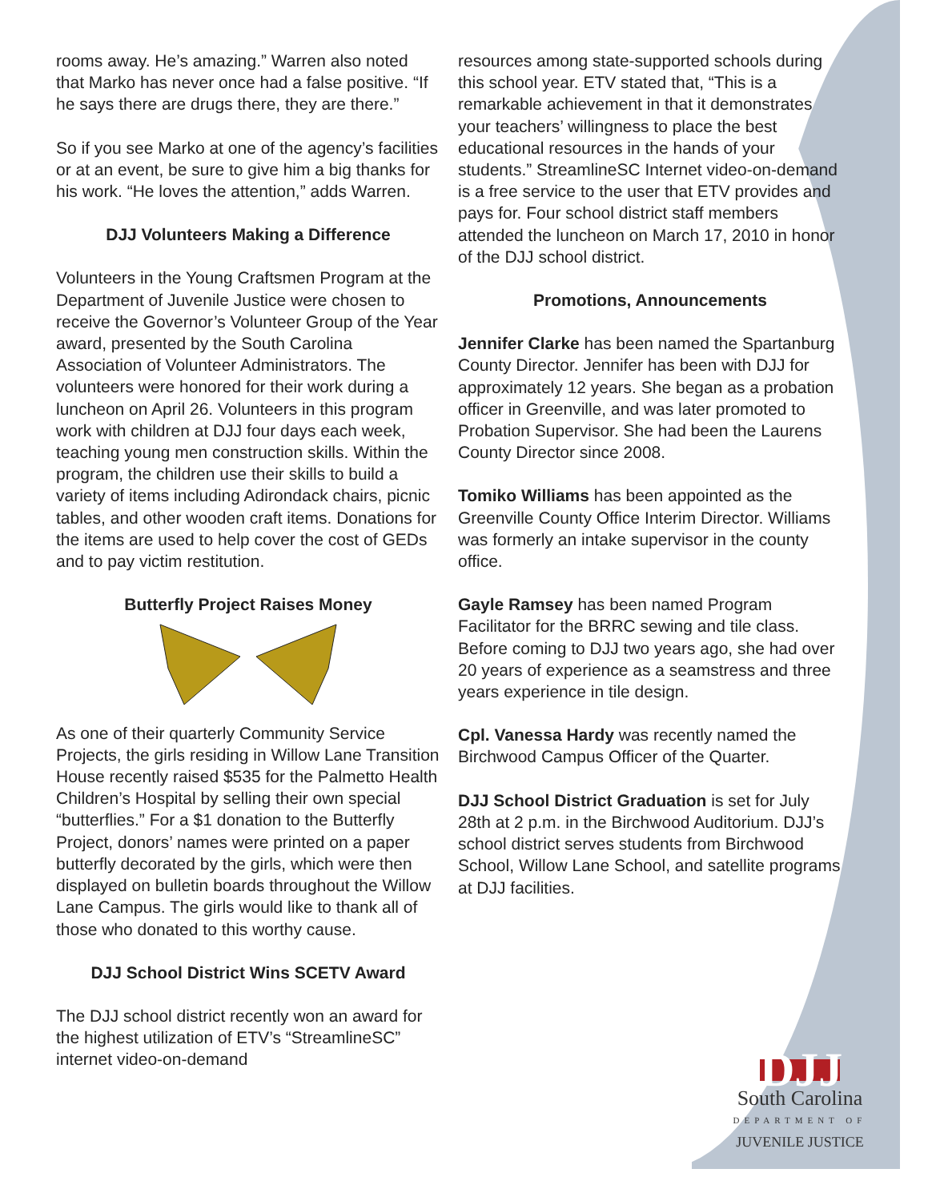rooms away. He’s amazing.” Warren also noted that Marko has never once had a false positive. “If he says there are drugs there, they are there.”
So if you see Marko at one of the agency’s facilities or at an event, be sure to give him a big thanks for his work. “He loves the attention,” adds Warren.
DJJ Volunteers Making a Difference
Volunteers in the Young Craftsmen Program at the Department of Juvenile Justice were chosen to receive the Governor’s Volunteer Group of the Year award, presented by the South Carolina Association of Volunteer Administrators. The volunteers were honored for their work during a luncheon on April 26. Volunteers in this program work with children at DJJ four days each week, teaching young men construction skills. Within the program, the children use their skills to build a variety of items including Adirondack chairs, picnic tables, and other wooden craft items. Donations for the items are used to help cover the cost of GEDs and to pay victim restitution.
Butterfly Project Raises Money
As one of their quarterly Community Service Projects, the girls residing in Willow Lane Transition House recently raised $535 for the Palmetto Health Children’s Hospital by selling their own special “butterflies.” For a $1 donation to the Butterfly Project, donors’ names were printed on a paper butterfly decorated by the girls, which were then displayed on bulletin boards throughout the Willow Lane Campus. The girls would like to thank all of those who donated to this worthy cause.
DJJ School District Wins SCETV Award
The DJJ school district recently won an award for the highest utilization of ETV’s “StreamlineSC” internet video-on-demand
resources among state-supported schools during this school year. ETV stated that, “This is a remarkable achievement in that it demonstrates your teachers’ willingness to place the best educational resources in the hands of your students.” StreamlineSC Internet video-on-demand is a free service to the user that ETV provides and pays for. Four school district staff members attended the luncheon on March 17, 2010 in honor of the DJJ school district.
Promotions, Announcements
Jennifer Clarke has been named the Spartanburg County Director. Jennifer has been with DJJ for approximately 12 years. She began as a probation officer in Greenville, and was later promoted to Probation Supervisor. She had been the Laurens County Director since 2008.
Tomiko Williams has been appointed as the Greenville County Office Interim Director. Williams was formerly an intake supervisor in the county office.
Gayle Ramsey has been named Program Facilitator for the BRRC sewing and tile class. Before coming to DJJ two years ago, she had over 20 years of experience as a seamstress and three years experience in tile design.
Cpl. Vanessa Hardy was recently named the Birchwood Campus Officer of the Quarter.
DJJ School District Graduation is set for July 28th at 2 p.m. in the Birchwood Auditorium. DJJ’s school district serves students from Birchwood School, Willow Lane School, and satellite programs at DJJ facilities.
DJJ
South Carolina
DEPARTMENT OF
JUVENILE JUSTICE